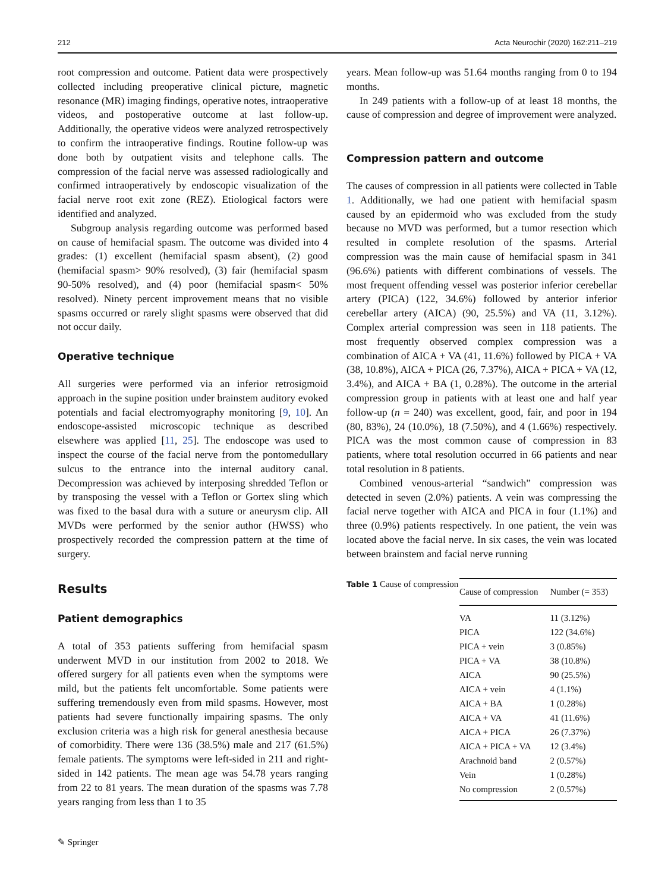212 Acta Neurochir (2020) 162:211–219
root compression and outcome. Patient data were prospectively collected including preoperative clinical picture, magnetic resonance (MR) imaging findings, operative notes, intraoperative videos, and postoperative outcome at last follow-up. Additionally, the operative videos were analyzed retrospectively to confirm the intraoperative findings. Routine follow-up was done both by outpatient visits and telephone calls. The compression of the facial nerve was assessed radiologically and confirmed intraoperatively by endoscopic visualization of the facial nerve root exit zone (REZ). Etiological factors were identified and analyzed.
Subgroup analysis regarding outcome was performed based on cause of hemifacial spasm. The outcome was divided into 4 grades: (1) excellent (hemifacial spasm absent), (2) good (hemifacial spasm> 90% resolved), (3) fair (hemifacial spasm 90-50% resolved), and (4) poor (hemifacial spasm< 50% resolved). Ninety percent improvement means that no visible spasms occurred or rarely slight spasms were observed that did not occur daily.
Operative technique
All surgeries were performed via an inferior retrosigmoid approach in the supine position under brainstem auditory evoked potentials and facial electromyography monitoring [9, 10]. An endoscope-assisted microscopic technique as described elsewhere was applied [11, 25]. The endoscope was used to inspect the course of the facial nerve from the pontomedullary sulcus to the entrance into the internal auditory canal. Decompression was achieved by interposing shredded Teflon or by transposing the vessel with a Teflon or Gortex sling which was fixed to the basal dura with a suture or aneurysm clip. All MVDs were performed by the senior author (HWSS) who prospectively recorded the compression pattern at the time of surgery.
Results
Patient demographics
A total of 353 patients suffering from hemifacial spasm underwent MVD in our institution from 2002 to 2018. We offered surgery for all patients even when the symptoms were mild, but the patients felt uncomfortable. Some patients were suffering tremendously even from mild spasms. However, most patients had severe functionally impairing spasms. The only exclusion criteria was a high risk for general anesthesia because of comorbidity. There were 136 (38.5%) male and 217 (61.5%) female patients. The symptoms were left-sided in 211 and right-sided in 142 patients. The mean age was 54.78 years ranging from 22 to 81 years. The mean duration of the spasms was 7.78 years ranging from less than 1 to 35
years. Mean follow-up was 51.64 months ranging from 0 to 194 months.
In 249 patients with a follow-up of at least 18 months, the cause of compression and degree of improvement were analyzed.
Compression pattern and outcome
The causes of compression in all patients were collected in Table 1. Additionally, we had one patient with hemifacial spasm caused by an epidermoid who was excluded from the study because no MVD was performed, but a tumor resection which resulted in complete resolution of the spasms. Arterial compression was the main cause of hemifacial spasm in 341 (96.6%) patients with different combinations of vessels. The most frequent offending vessel was posterior inferior cerebellar artery (PICA) (122, 34.6%) followed by anterior inferior cerebellar artery (AICA) (90, 25.5%) and VA (11, 3.12%). Complex arterial compression was seen in 118 patients. The most frequently observed complex compression was a combination of AICA + VA (41, 11.6%) followed by PICA + VA (38, 10.8%), AICA + PICA (26, 7.37%), AICA + PICA + VA (12, 3.4%), and AICA + BA (1, 0.28%). The outcome in the arterial compression group in patients with at least one and half year follow-up (n = 240) was excellent, good, fair, and poor in 194 (80, 83%), 24 (10.0%), 18 (7.50%), and 4 (1.66%) respectively. PICA was the most common cause of compression in 83 patients, where total resolution occurred in 66 patients and near total resolution in 8 patients.
Combined venous-arterial “sandwich” compression was detected in seven (2.0%) patients. A vein was compressing the facial nerve together with AICA and PICA in four (1.1%) and three (0.9%) patients respectively. In one patient, the vein was located above the facial nerve. In six cases, the vein was located between brainstem and facial nerve running
Table 1 Cause of compression
| Cause of compression | Number (= 353) |
| --- | --- |
| VA | 11 (3.12%) |
| PICA | 122 (34.6%) |
| PICA + vein | 3 (0.85%) |
| PICA + VA | 38 (10.8%) |
| AICA | 90 (25.5%) |
| AICA + vein | 4 (1.1%) |
| AICA + BA | 1 (0.28%) |
| AICA + VA | 41 (11.6%) |
| AICA + PICA | 26 (7.37%) |
| AICA + PICA + VA | 12 (3.4%) |
| Arachnoid band | 2 (0.57%) |
| Vein | 1 (0.28%) |
| No compression | 2 (0.57%) |
✎ Springer